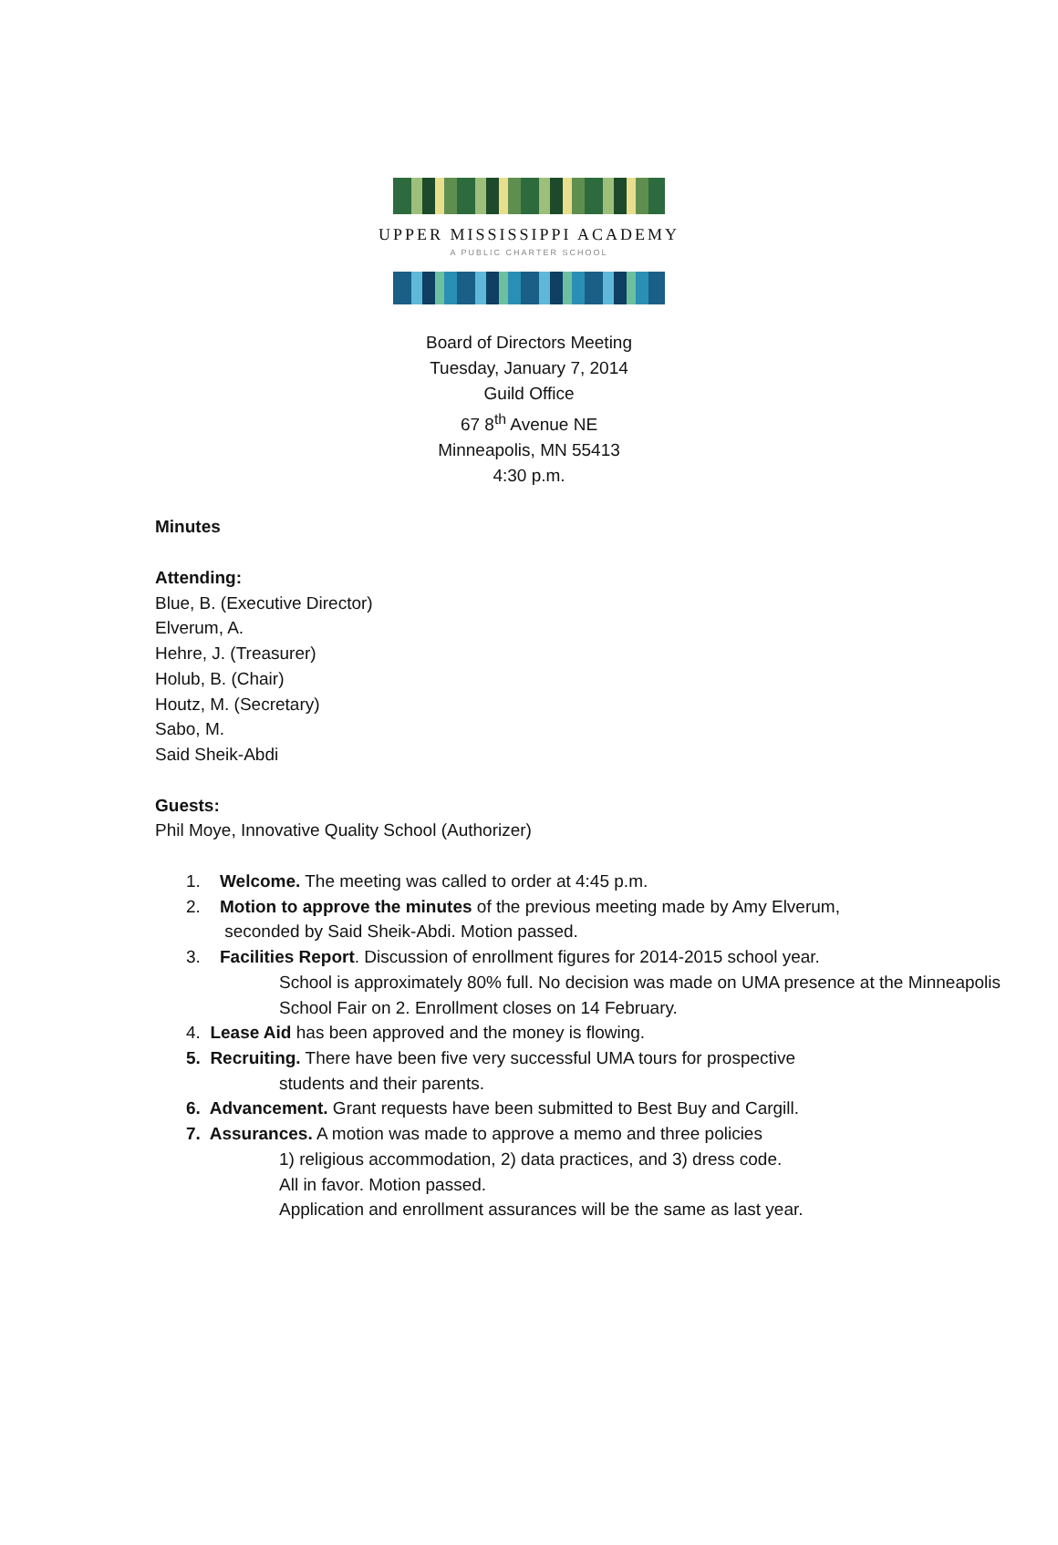UPPER MISSISSIPPI ACADEMY
A PUBLIC CHARTER SCHOOL
Board of Directors Meeting
Tuesday, January 7, 2014
Guild Office
67 8<sup>th</sup> Avenue NE
Minneapolis, MN 55413
4:30 p.m.
Minutes
Attending:
Blue, B. (Executive Director)
Elverum, A.
Hehre, J. (Treasurer)
Holub, B. (Chair)
Houtz, M. (Secretary)
Sabo, M.
Said Sheik-Abdi
Guests:
Phil Moye, Innovative Quality School (Authorizer)
1. Welcome. The meeting was called to order at 4:45 p.m.
2. Motion to approve the minutes of the previous meeting made by Amy Elverum,
seconded by Said Sheik-Abdi. Motion passed.
3. Facilities Report. Discussion of enrollment figures for 2014-2015 school year.
School is approximately 80% full. No decision was made on UMA presence at the Minneapolis School Fair on 2. Enrollment closes on 14 February.
4. Lease Aid has been approved and the money is flowing.
5. Recruiting. There have been five very successful UMA tours for prospective
students and their parents.
6. Advancement. Grant requests have been submitted to Best Buy and Cargill.
7. Assurances. A motion was made to approve a memo and three policies
1) religious accommodation, 2) data practices, and 3) dress code.
All in favor. Motion passed.
Application and enrollment assurances will be the same as last year.